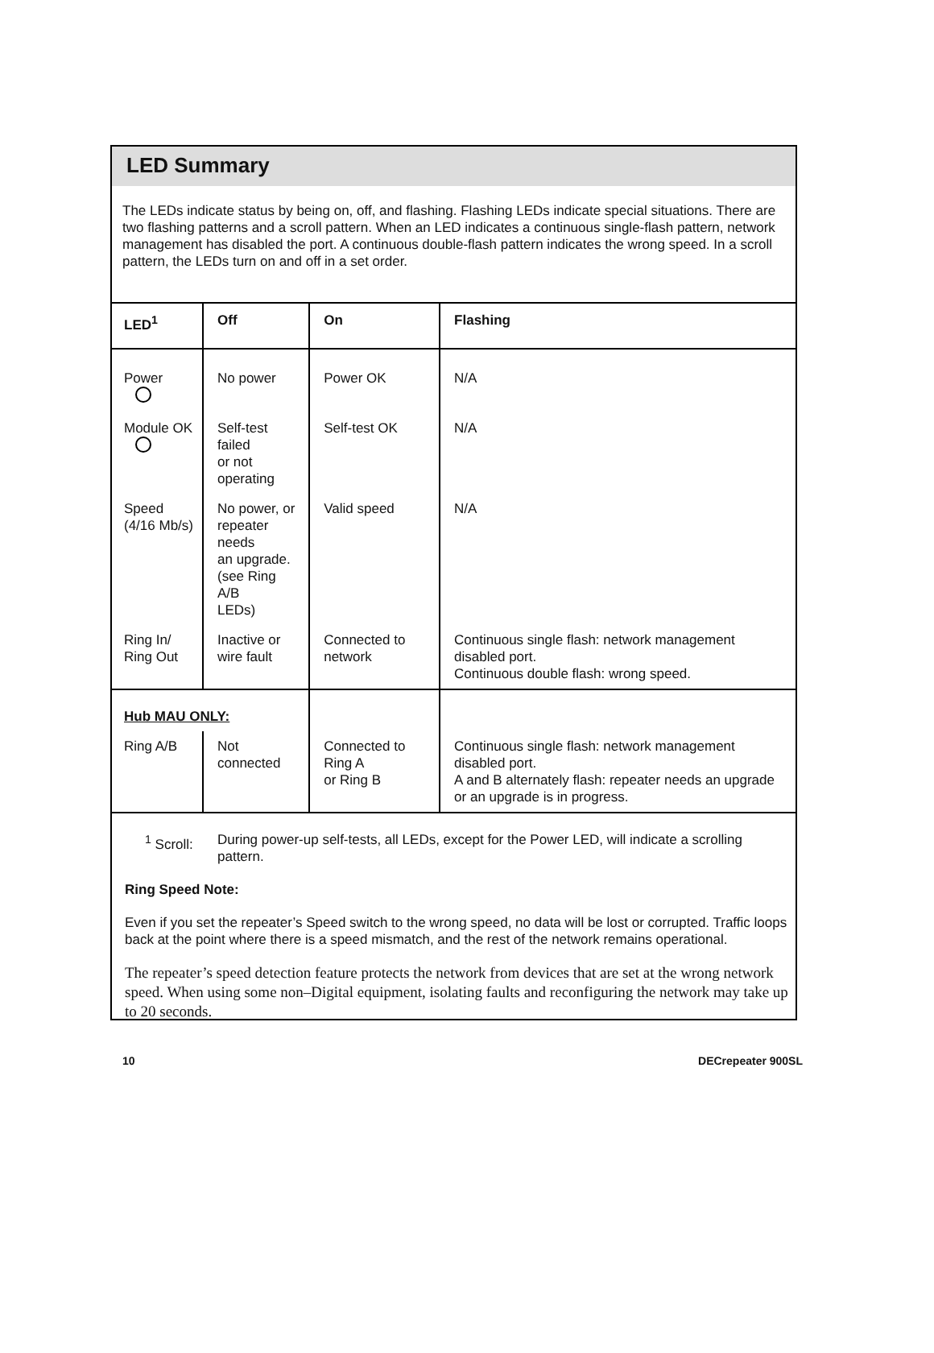LED Summary
The LEDs indicate status by being on, off, and flashing. Flashing LEDs indicate special situations. There are two flashing patterns and a scroll pattern. When an LED indicates a continuous single-flash pattern, network management has disabled the port. A continuous double-flash pattern indicates the wrong speed. In a scroll pattern, the LEDs turn on and off in a set order.
| LED<sup>1</sup> | Off | On | Flashing |
| --- | --- | --- | --- |
| Power | No power | Power OK | N/A |
| Module OK | Self-test failed or not operating | Self-test OK | N/A |
| Speed (4/16 Mb/s) | No power, or repeater needs an upgrade. (see Ring A/B LEDs) | Valid speed | N/A |
| Ring In/ Ring Out | Inactive or wire fault | Connected to network | Continuous single flash: network management disabled port. Continuous double flash: wrong speed. |
| Hub MAU ONLY: | | | |
| Ring A/B | Not connected | Connected to Ring A or Ring B | Continuous single flash: network management disabled port. A and B alternately flash: repeater needs an upgrade or an upgrade is in progress. |
<sup>1</sup> Scroll: During power-up self-tests, all LEDs, except for the Power LED, will indicate a scrolling pattern.
Ring Speed Note:
Even if you set the repeater’s Speed switch to the wrong speed, no data will be lost or corrupted. Traffic loops back at the point where there is a speed mismatch, and the rest of the network remains operational.
The repeater’s speed detection feature protects the network from devices that are set at the wrong network speed. When using some non–Digital equipment, isolating faults and reconfiguring the network may take up to 20 seconds.
10 DECrepeater 900SL